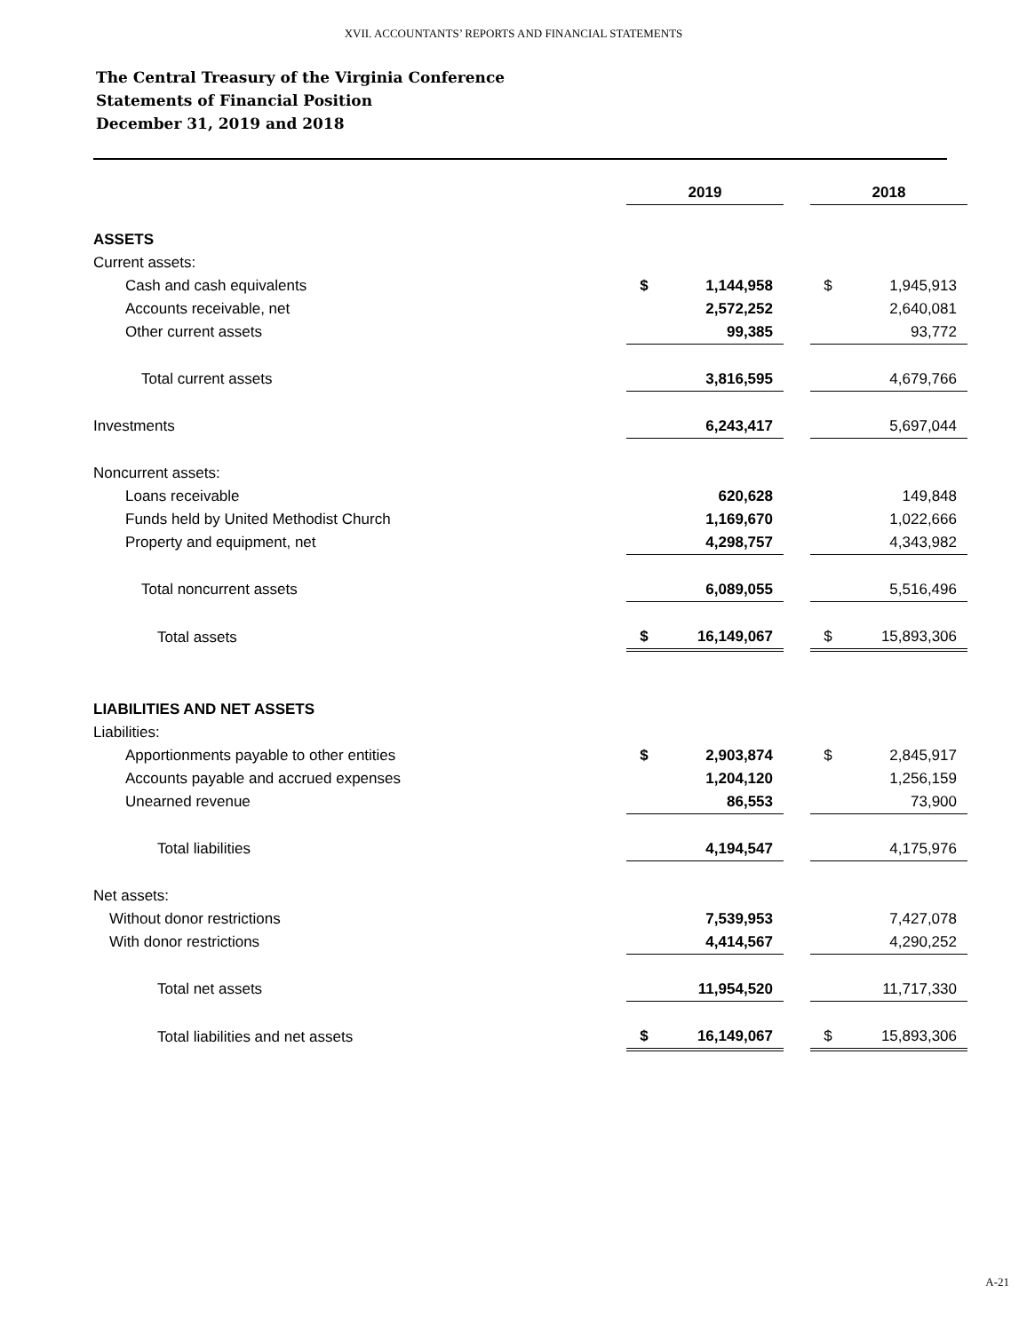XVII. ACCOUNTANTS’ REPORTS AND FINANCIAL STATEMENTS
The Central Treasury of the Virginia Conference
Statements of Financial Position
December 31, 2019 and 2018
| | 2019 | | | 2018 | |
| ASSETS | | | | | |
| Current assets: | | | | | |
| Cash and cash equivalents | $ | 1,144,958 | | $ | 1,945,913 |
| Accounts receivable, net | | 2,572,252 | | | 2,640,081 |
| Other current assets | | 99,385 | | | 93,772 |
| Total current assets | | 3,816,595 | | | 4,679,766 |
| Investments | | 6,243,417 | | | 5,697,044 |
| Noncurrent assets: | | | | | |
| Loans receivable | | 620,628 | | | 149,848 |
| Funds held by United Methodist Church | | 1,169,670 | | | 1,022,666 |
| Property and equipment, net | | 4,298,757 | | | 4,343,982 |
| Total noncurrent assets | | 6,089,055 | | | 5,516,496 |
| Total assets | $ | 16,149,067 | | $ | 15,893,306 |
| LIABILITIES AND NET ASSETS | | | | | |
| Liabilities: | | | | | |
| Apportionments payable to other entities | $ | 2,903,874 | | $ | 2,845,917 |
| Accounts payable and accrued expenses | | 1,204,120 | | | 1,256,159 |
| Unearned revenue | | 86,553 | | | 73,900 |
| Total liabilities | | 4,194,547 | | | 4,175,976 |
| Net assets: | | | | | |
| Without donor restrictions | | 7,539,953 | | | 7,427,078 |
| With donor restrictions | | 4,414,567 | | | 4,290,252 |
| Total net assets | | 11,954,520 | | | 11,717,330 |
| Total liabilities and net assets | $ | 16,149,067 | | $ | 15,893,306 |
A-21